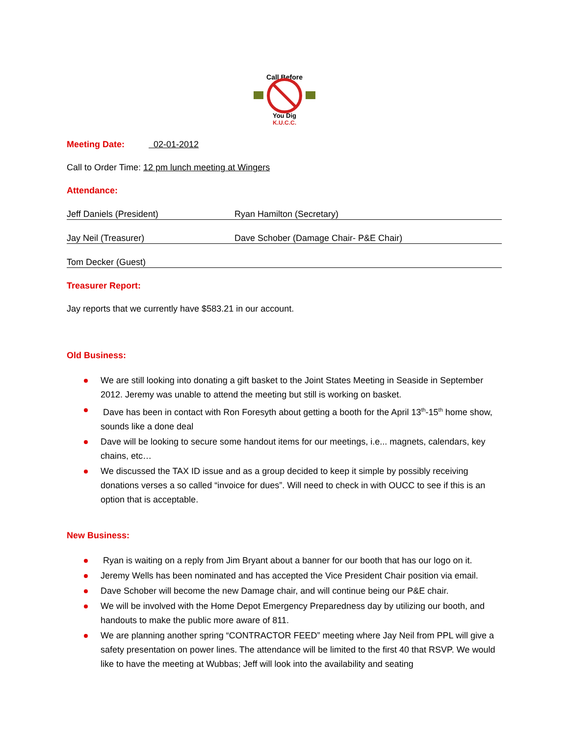Call Before
You Dig
K.U.C.C.
Meeting Date: 02-01-2012
Call to Order Time: 12 pm lunch meeting at Wingers
Attendance:
Jeff Daniels (President) Ryan Hamilton (Secretary)
Jay Neil (Treasurer) Dave Schober (Damage Chair- P&E Chair)
Tom Decker (Guest)
Treasurer Report:
Jay reports that we currently have $583.21 in our account.
Old Business:
We are still looking into donating a gift basket to the Joint States Meeting in Seaside in September 2012. Jeremy was unable to attend the meeting but still is working on basket.
Dave has been in contact with Ron Foresyth about getting a booth for the April 13<sup>th</sup>-15<sup>th</sup> home show, sounds like a done deal
Dave will be looking to secure some handout items for our meetings, i.e... magnets, calendars, key chains, etc…
We discussed the TAX ID issue and as a group decided to keep it simple by possibly receiving donations verses a so called “invoice for dues”. Will need to check in with OUCC to see if this is an option that is acceptable.
New Business:
Ryan is waiting on a reply from Jim Bryant about a banner for our booth that has our logo on it.
Jeremy Wells has been nominated and has accepted the Vice President Chair position via email.
Dave Schober will become the new Damage chair, and will continue being our P&E chair.
We will be involved with the Home Depot Emergency Preparedness day by utilizing our booth, and handouts to make the public more aware of 811.
We are planning another spring “CONTRACTOR FEED” meeting where Jay Neil from PPL will give a safety presentation on power lines. The attendance will be limited to the first 40 that RSVP. We would like to have the meeting at Wubbas; Jeff will look into the availability and seating